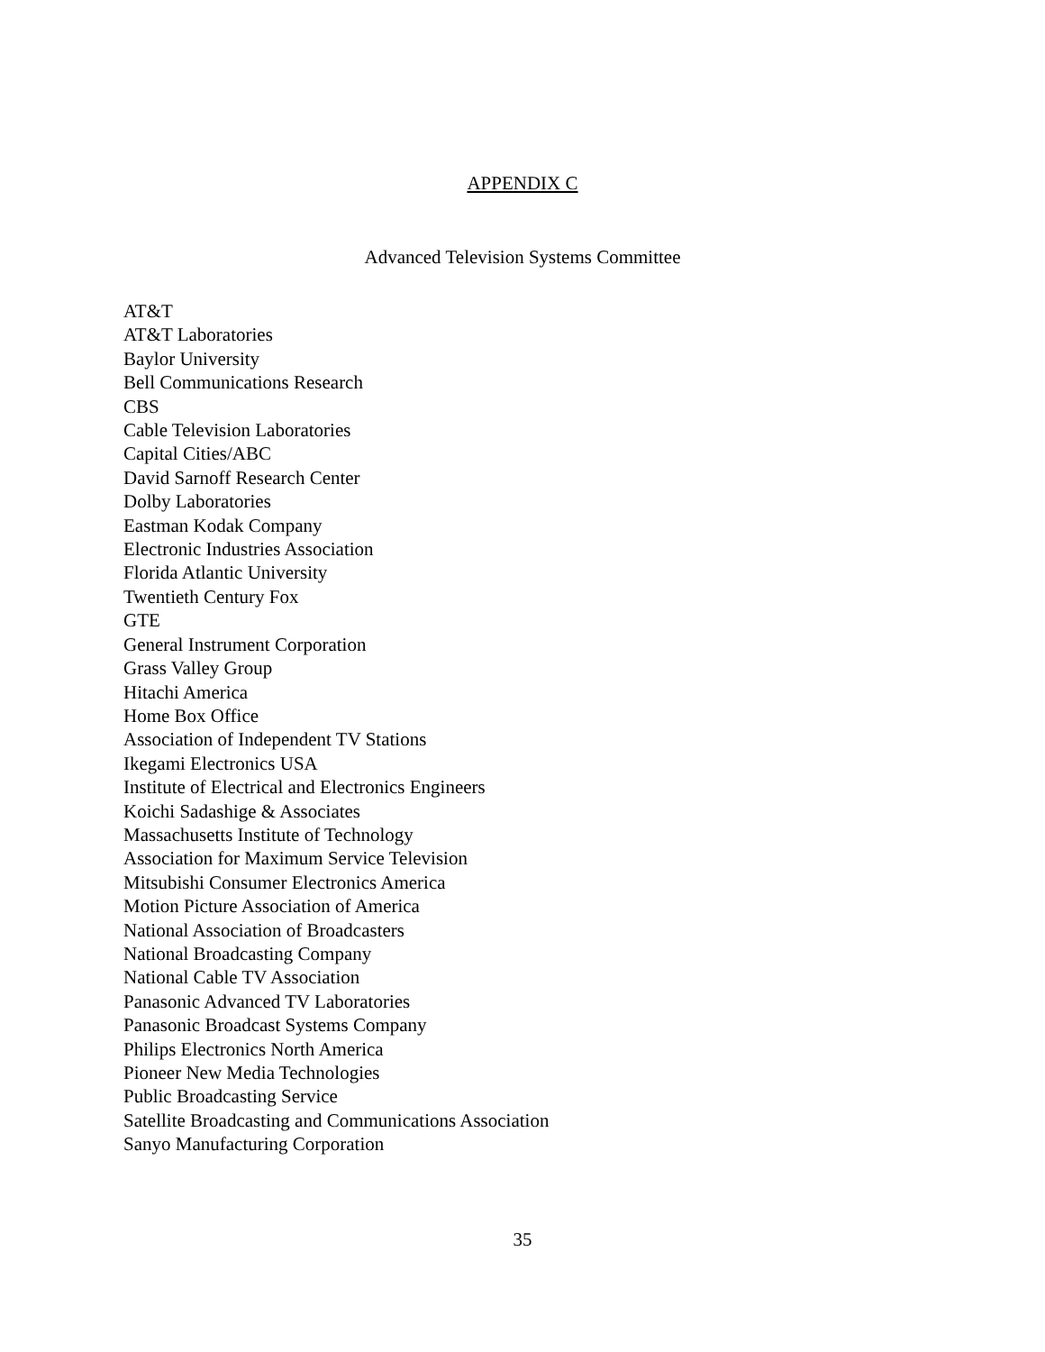APPENDIX C
Advanced Television Systems Committee
AT&T
AT&T Laboratories
Baylor University
Bell Communications Research
CBS
Cable Television Laboratories
Capital Cities/ABC
David Sarnoff Research Center
Dolby Laboratories
Eastman Kodak Company
Electronic Industries Association
Florida Atlantic University
Twentieth Century Fox
GTE
General Instrument Corporation
Grass Valley Group
Hitachi America
Home Box Office
Association of Independent TV Stations
Ikegami Electronics USA
Institute of Electrical and Electronics Engineers
Koichi Sadashige & Associates
Massachusetts Institute of Technology
Association for Maximum Service Television
Mitsubishi Consumer Electronics America
Motion Picture Association of America
National Association of Broadcasters
National Broadcasting Company
National Cable TV Association
Panasonic Advanced TV Laboratories
Panasonic Broadcast Systems Company
Philips Electronics North America
Pioneer New Media Technologies
Public Broadcasting Service
Satellite Broadcasting and Communications Association
Sanyo Manufacturing Corporation
35